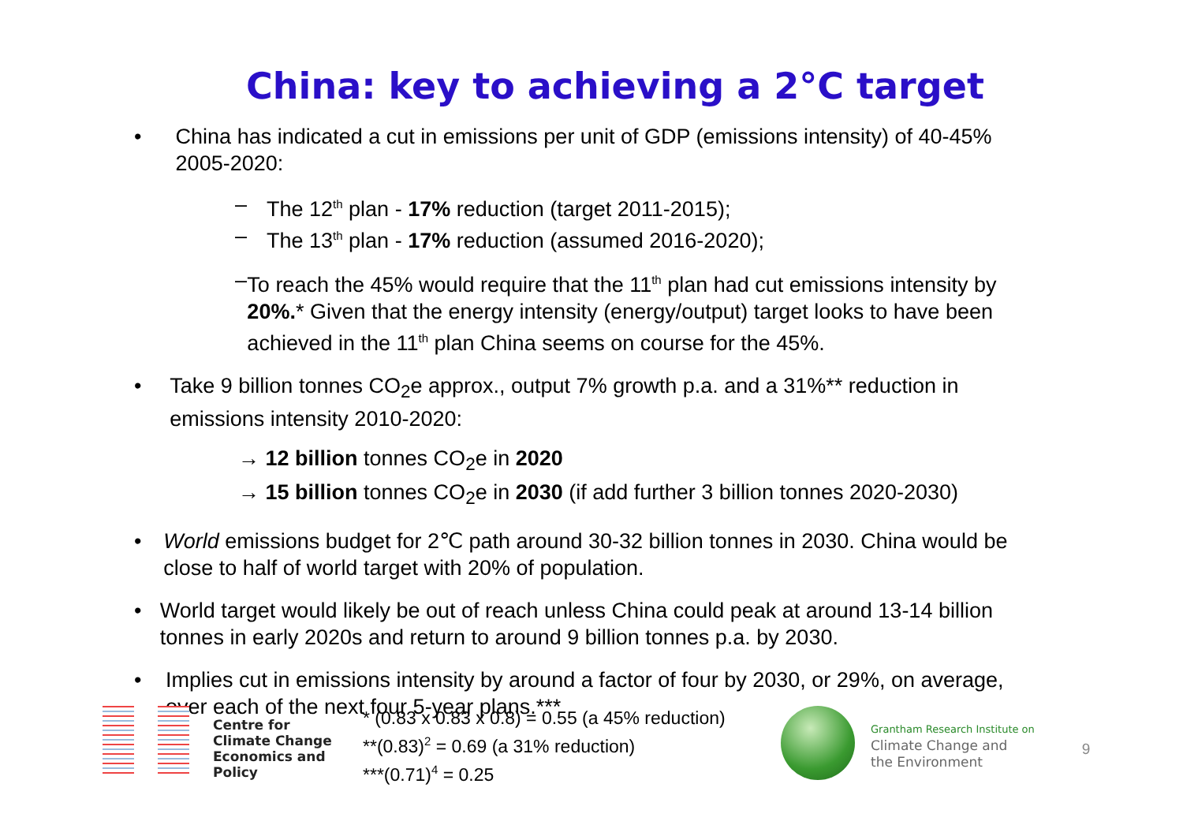China: key to achieving a 2°C target
• China has indicated a cut in emissions per unit of GDP (emissions intensity) of 40-45% 2005-2020:
– The 12<sup>th</sup> plan - 17% reduction (target 2011-2015);
– The 13<sup>th</sup> plan - 17% reduction (assumed 2016-2020);
– To reach the 45% would require that the 11<sup>th</sup> plan had cut emissions intensity by 20%.* Given that the energy intensity (energy/output) target looks to have been achieved in the 11<sup>th</sup> plan China seems on course for the 45%.
• Take 9 billion tonnes CO<sub>2</sub>e approx., output 7% growth p.a. and a 31%** reduction in emissions intensity 2010-2020:
→ 12 billion tonnes CO<sub>2</sub>e in 2020
→ 15 billion tonnes CO<sub>2</sub>e in 2030 (if add further 3 billion tonnes 2020-2030)
• World emissions budget for 2℃ path around 30-32 billion tonnes in 2030. China would be close to half of world target with 20% of population.
• World target would likely be out of reach unless China could peak at around 13-14 billion tonnes in early 2020s and return to around 9 billion tonnes p.a. by 2030.
• Implies cut in emissions intensity by around a factor of four by 2030, or 29%, on average, over each of the next four 5-year plans.***
Centre for
Climate Change
Economics and Policy
* (0.83 x 0.83 x 0.8) = 0.55 (a 45% reduction)
**(0.83)<sup>2</sup> = 0.69 (a 31% reduction)
***(0.71)<sup>4</sup> = 0.25
Grantham Research Institute on
Climate Change and
the Environment
9